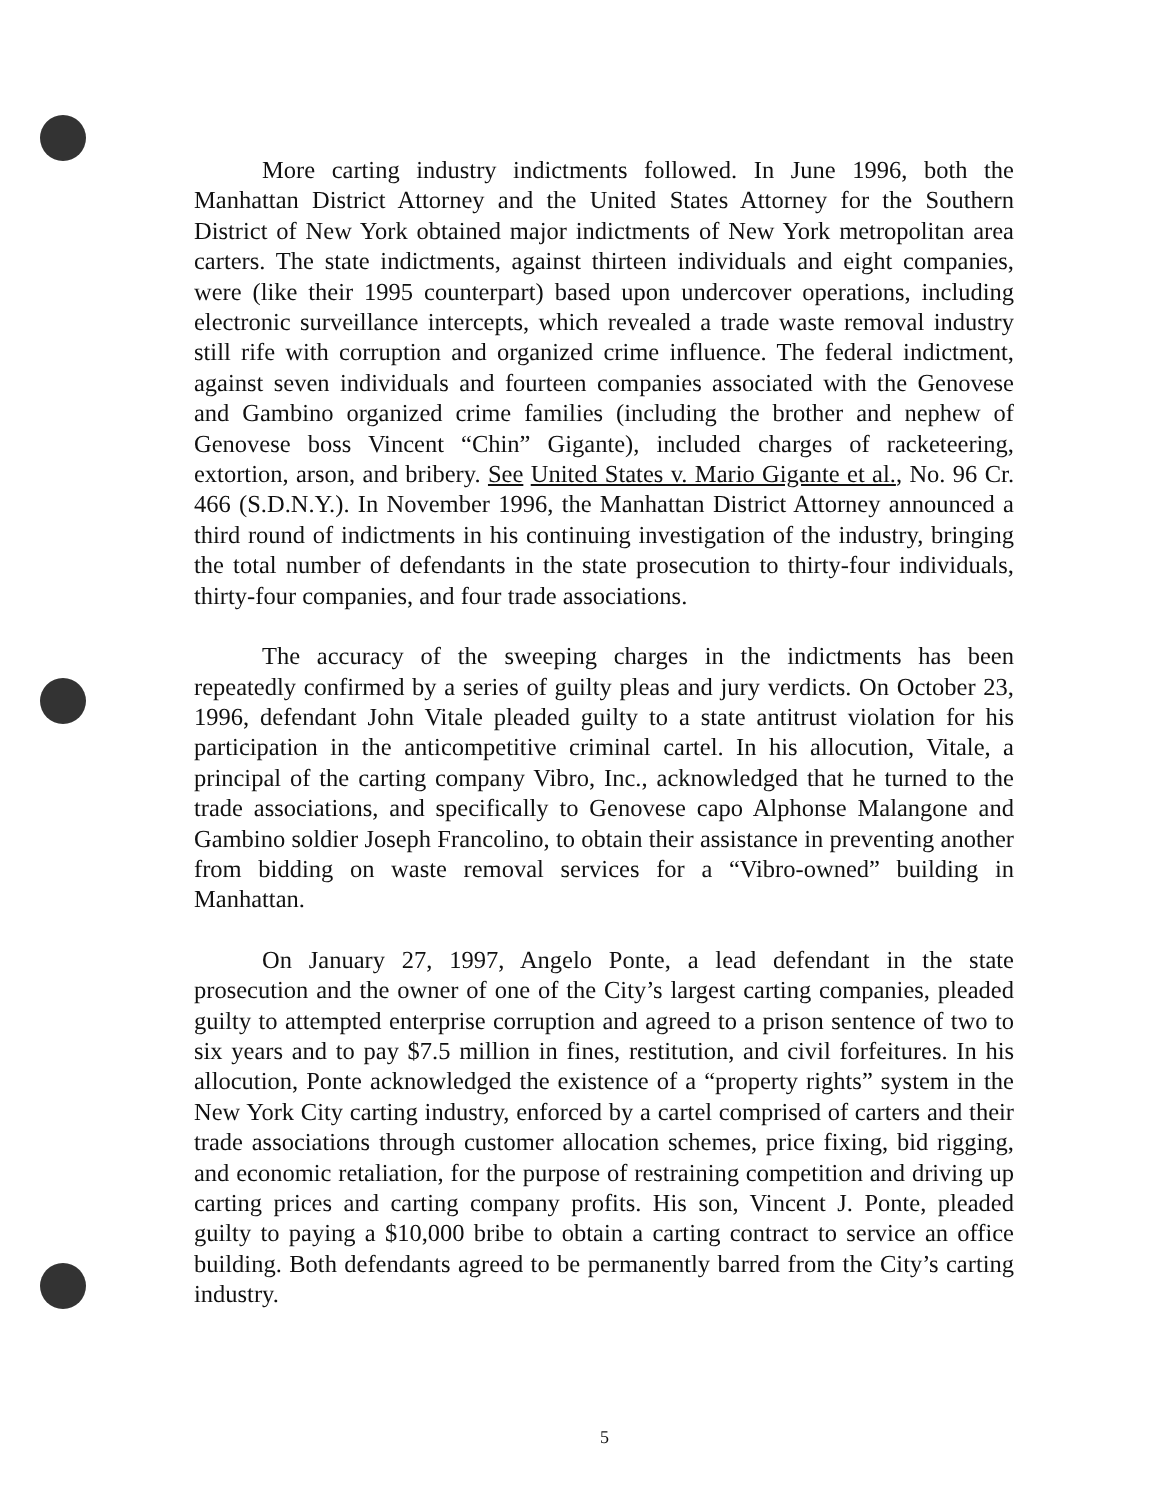More carting industry indictments followed. In June 1996, both the Manhattan District Attorney and the United States Attorney for the Southern District of New York obtained major indictments of New York metropolitan area carters. The state indictments, against thirteen individuals and eight companies, were (like their 1995 counterpart) based upon undercover operations, including electronic surveillance intercepts, which revealed a trade waste removal industry still rife with corruption and organized crime influence. The federal indictment, against seven individuals and fourteen companies associated with the Genovese and Gambino organized crime families (including the brother and nephew of Genovese boss Vincent “Chin” Gigante), included charges of racketeering, extortion, arson, and bribery. See United States v. Mario Gigante et al., No. 96 Cr. 466 (S.D.N.Y.). In November 1996, the Manhattan District Attorney announced a third round of indictments in his continuing investigation of the industry, bringing the total number of defendants in the state prosecution to thirty-four individuals, thirty-four companies, and four trade associations.
The accuracy of the sweeping charges in the indictments has been repeatedly confirmed by a series of guilty pleas and jury verdicts. On October 23, 1996, defendant John Vitale pleaded guilty to a state antitrust violation for his participation in the anticompetitive criminal cartel. In his allocution, Vitale, a principal of the carting company Vibro, Inc., acknowledged that he turned to the trade associations, and specifically to Genovese capo Alphonse Malangone and Gambino soldier Joseph Francolino, to obtain their assistance in preventing another from bidding on waste removal services for a “Vibro-owned” building in Manhattan.
On January 27, 1997, Angelo Ponte, a lead defendant in the state prosecution and the owner of one of the City’s largest carting companies, pleaded guilty to attempted enterprise corruption and agreed to a prison sentence of two to six years and to pay $7.5 million in fines, restitution, and civil forfeitures. In his allocution, Ponte acknowledged the existence of a “property rights” system in the New York City carting industry, enforced by a cartel comprised of carters and their trade associations through customer allocation schemes, price fixing, bid rigging, and economic retaliation, for the purpose of restraining competition and driving up carting prices and carting company profits. His son, Vincent J. Ponte, pleaded guilty to paying a $10,000 bribe to obtain a carting contract to service an office building. Both defendants agreed to be permanently barred from the City’s carting industry.
5